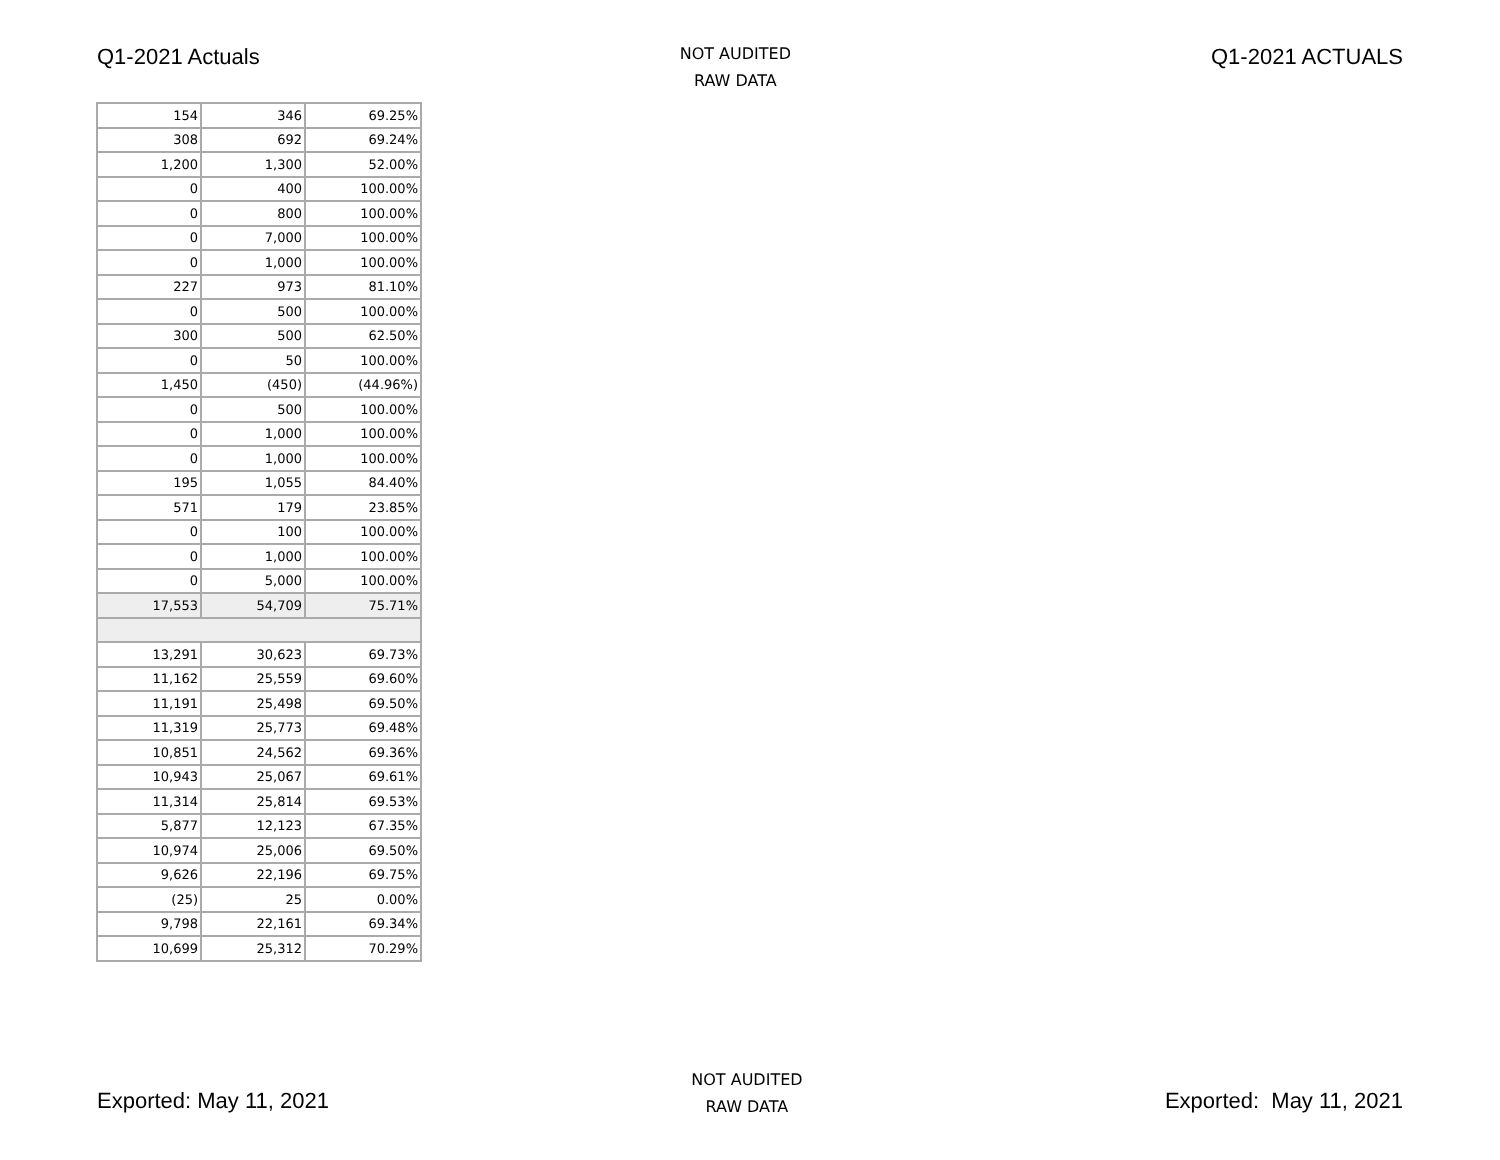Q1-2021 Actuals
NOT AUDITED
RAW DATA
Q1-2021 ACTUALS
| 154 | 346 | 69.25% |
| 308 | 692 | 69.24% |
| 1,200 | 1,300 | 52.00% |
| 0 | 400 | 100.00% |
| 0 | 800 | 100.00% |
| 0 | 7,000 | 100.00% |
| 0 | 1,000 | 100.00% |
| 227 | 973 | 81.10% |
| 0 | 500 | 100.00% |
| 300 | 500 | 62.50% |
| 0 | 50 | 100.00% |
| 1,450 | (450) | (44.96%) |
| 0 | 500 | 100.00% |
| 0 | 1,000 | 100.00% |
| 0 | 1,000 | 100.00% |
| 195 | 1,055 | 84.40% |
| 571 | 179 | 23.85% |
| 0 | 100 | 100.00% |
| 0 | 1,000 | 100.00% |
| 0 | 5,000 | 100.00% |
| 17,553 | 54,709 | 75.71% |
| 13,291 | 30,623 | 69.73% |
| 11,162 | 25,559 | 69.60% |
| 11,191 | 25,498 | 69.50% |
| 11,319 | 25,773 | 69.48% |
| 10,851 | 24,562 | 69.36% |
| 10,943 | 25,067 | 69.61% |
| 11,314 | 25,814 | 69.53% |
| 5,877 | 12,123 | 67.35% |
| 10,974 | 25,006 | 69.50% |
| 9,626 | 22,196 | 69.75% |
| (25) | 25 | 0.00% |
| 9,798 | 22,161 | 69.34% |
| 10,699 | 25,312 | 70.29% |
Exported: May 11, 2021
NOT AUDITED
RAW DATA
Exported: May 11, 2021